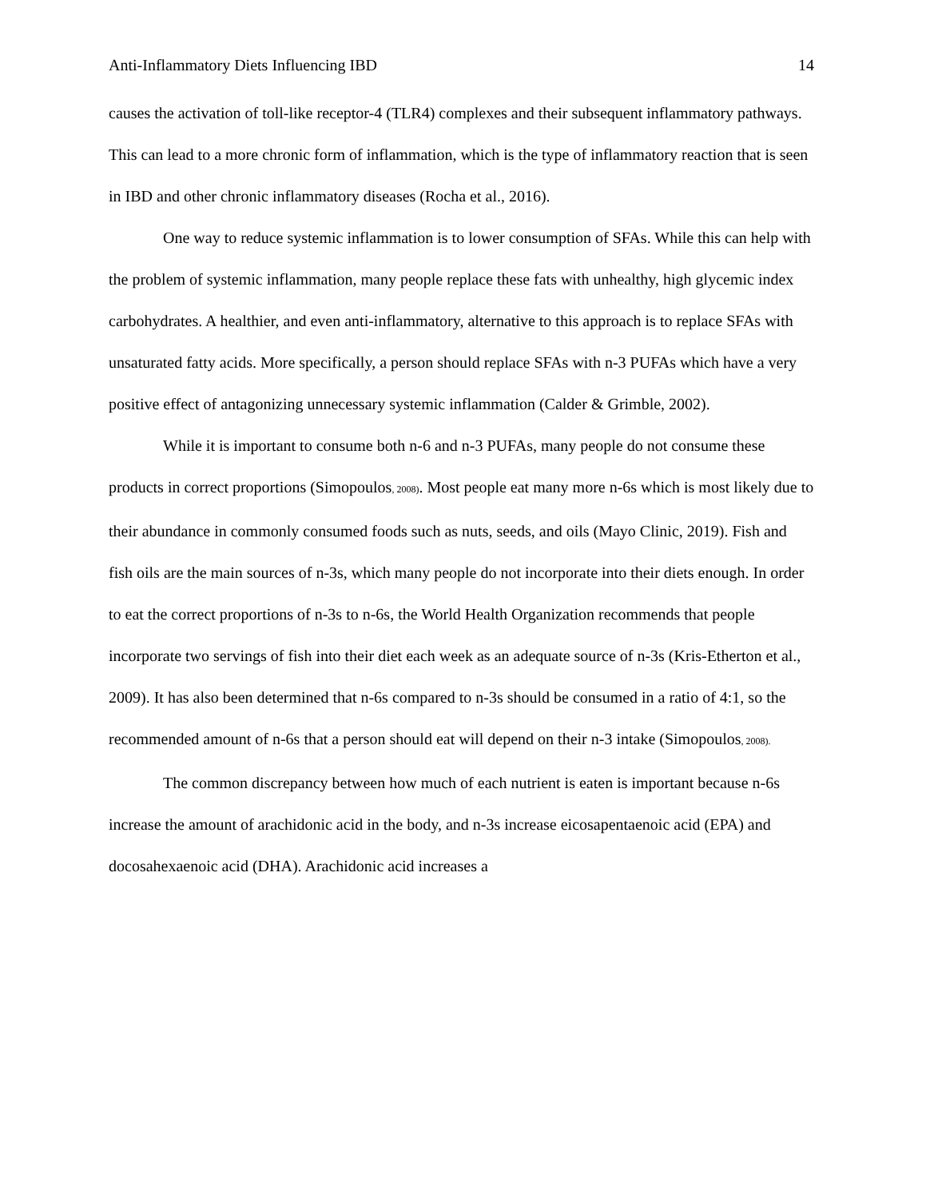Anti-Inflammatory Diets Influencing IBD 14
causes the activation of toll-like receptor-4 (TLR4) complexes and their subsequent inflammatory pathways. This can lead to a more chronic form of inflammation, which is the type of inflammatory reaction that is seen in IBD and other chronic inflammatory diseases (Rocha et al., 2016).
One way to reduce systemic inflammation is to lower consumption of SFAs. While this can help with the problem of systemic inflammation, many people replace these fats with unhealthy, high glycemic index carbohydrates. A healthier, and even anti-inflammatory, alternative to this approach is to replace SFAs with unsaturated fatty acids. More specifically, a person should replace SFAs with n-3 PUFAs which have a very positive effect of antagonizing unnecessary systemic inflammation (Calder & Grimble, 2002).
While it is important to consume both n-6 and n-3 PUFAs, many people do not consume these products in correct proportions (Simopoulos, 2008). Most people eat many more n-6s which is most likely due to their abundance in commonly consumed foods such as nuts, seeds, and oils (Mayo Clinic, 2019). Fish and fish oils are the main sources of n-3s, which many people do not incorporate into their diets enough. In order to eat the correct proportions of n-3s to n-6s, the World Health Organization recommends that people incorporate two servings of fish into their diet each week as an adequate source of n-3s (Kris-Etherton et al., 2009). It has also been determined that n-6s compared to n-3s should be consumed in a ratio of 4:1, so the recommended amount of n-6s that a person should eat will depend on their n-3 intake (Simopoulos, 2008).
The common discrepancy between how much of each nutrient is eaten is important because n-6s increase the amount of arachidonic acid in the body, and n-3s increase eicosapentaenoic acid (EPA) and docosahexaenoic acid (DHA). Arachidonic acid increases a